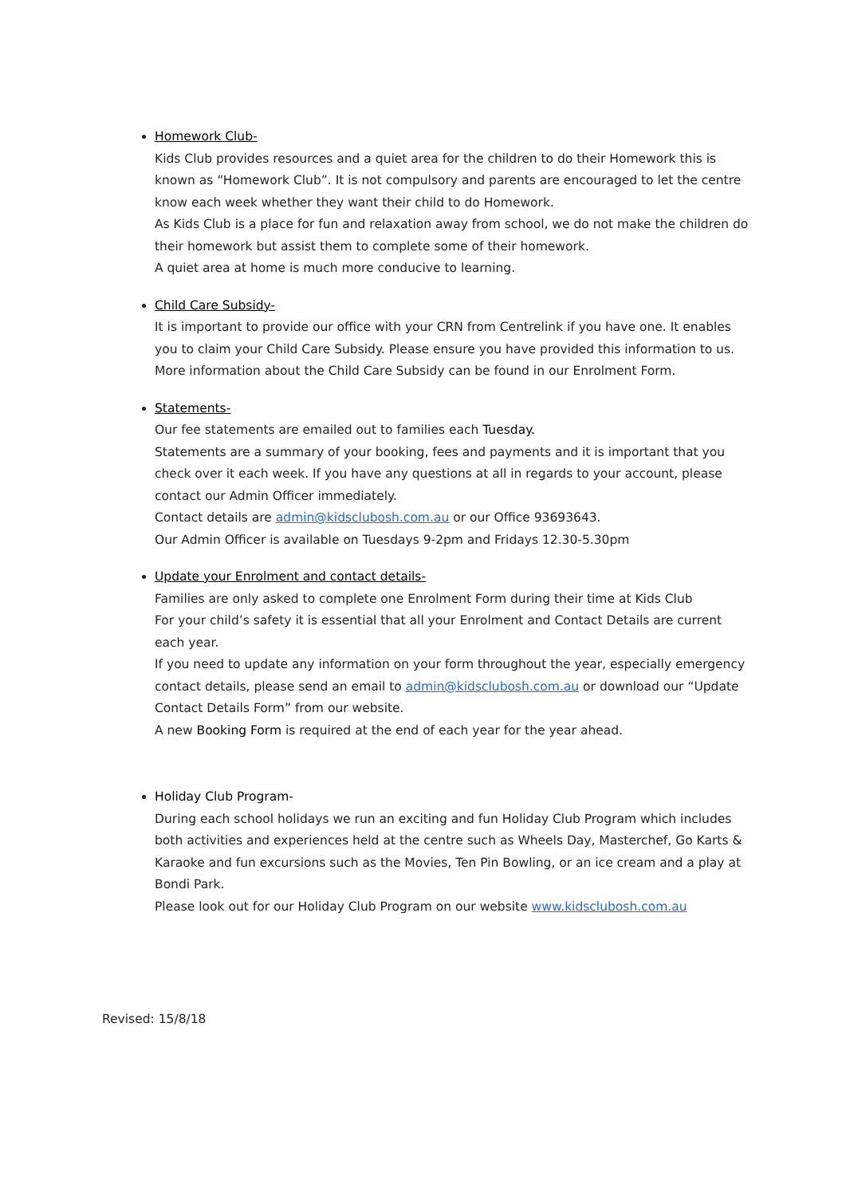Homework Club-
Kids Club provides resources and a quiet area for the children to do their Homework this is known as “Homework Club”. It is not compulsory and parents are encouraged to let the centre know each week whether they want their child to do Homework.
As Kids Club is a place for fun and relaxation away from school, we do not make the children do their homework but assist them to complete some of their homework.
A quiet area at home is much more conducive to learning.
Child Care Subsidy-
It is important to provide our office with your CRN from Centrelink if you have one. It enables you to claim your Child Care Subsidy. Please ensure you have provided this information to us. More information about the Child Care Subsidy can be found in our Enrolment Form.
Statements-
Our fee statements are emailed out to families each Tuesday.
Statements are a summary of your booking, fees and payments and it is important that you check over it each week. If you have any questions at all in regards to your account, please contact our Admin Officer immediately.
Contact details are admin@kidsclubosh.com.au or our Office 93693643.
Our Admin Officer is available on Tuesdays 9-2pm and Fridays 12.30-5.30pm
Update your Enrolment and contact details-
Families are only asked to complete one Enrolment Form during their time at Kids Club
For your child’s safety it is essential that all your Enrolment and Contact Details are current each year.
If you need to update any information on your form throughout the year, especially emergency contact details, please send an email to admin@kidsclubosh.com.au or download our “Update Contact Details Form” from our website.
A new Booking Form is required at the end of each year for the year ahead.
Holiday Club Program-
During each school holidays we run an exciting and fun Holiday Club Program which includes both activities and experiences held at the centre such as Wheels Day, Masterchef, Go Karts & Karaoke and fun excursions such as the Movies, Ten Pin Bowling, or an ice cream and a play at Bondi Park.
Please look out for our Holiday Club Program on our website www.kidsclubosh.com.au
Revised: 15/8/18